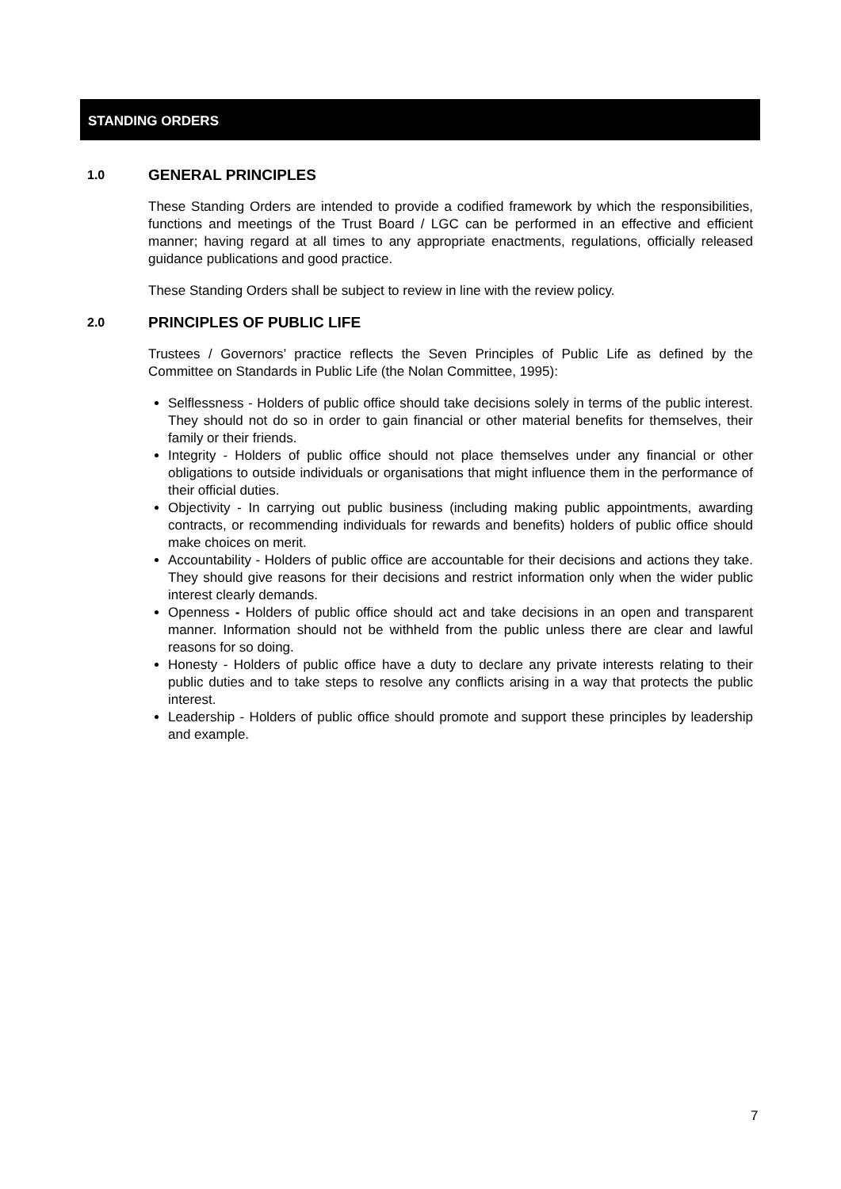STANDING ORDERS
1.0 GENERAL PRINCIPLES
These Standing Orders are intended to provide a codified framework by which the responsibilities, functions and meetings of the Trust Board / LGC can be performed in an effective and efficient manner; having regard at all times to any appropriate enactments, regulations, officially released guidance publications and good practice.
These Standing Orders shall be subject to review in line with the review policy.
2.0 PRINCIPLES OF PUBLIC LIFE
Trustees / Governors’ practice reflects the Seven Principles of Public Life as defined by the Committee on Standards in Public Life (the Nolan Committee, 1995):
Selflessness - Holders of public office should take decisions solely in terms of the public interest. They should not do so in order to gain financial or other material benefits for themselves, their family or their friends.
Integrity - Holders of public office should not place themselves under any financial or other obligations to outside individuals or organisations that might influence them in the performance of their official duties.
Objectivity - In carrying out public business (including making public appointments, awarding contracts, or recommending individuals for rewards and benefits) holders of public office should make choices on merit.
Accountability - Holders of public office are accountable for their decisions and actions they take. They should give reasons for their decisions and restrict information only when the wider public interest clearly demands.
Openness - Holders of public office should act and take decisions in an open and transparent manner. Information should not be withheld from the public unless there are clear and lawful reasons for so doing.
Honesty - Holders of public office have a duty to declare any private interests relating to their public duties and to take steps to resolve any conflicts arising in a way that protects the public interest.
Leadership - Holders of public office should promote and support these principles by leadership and example.
7